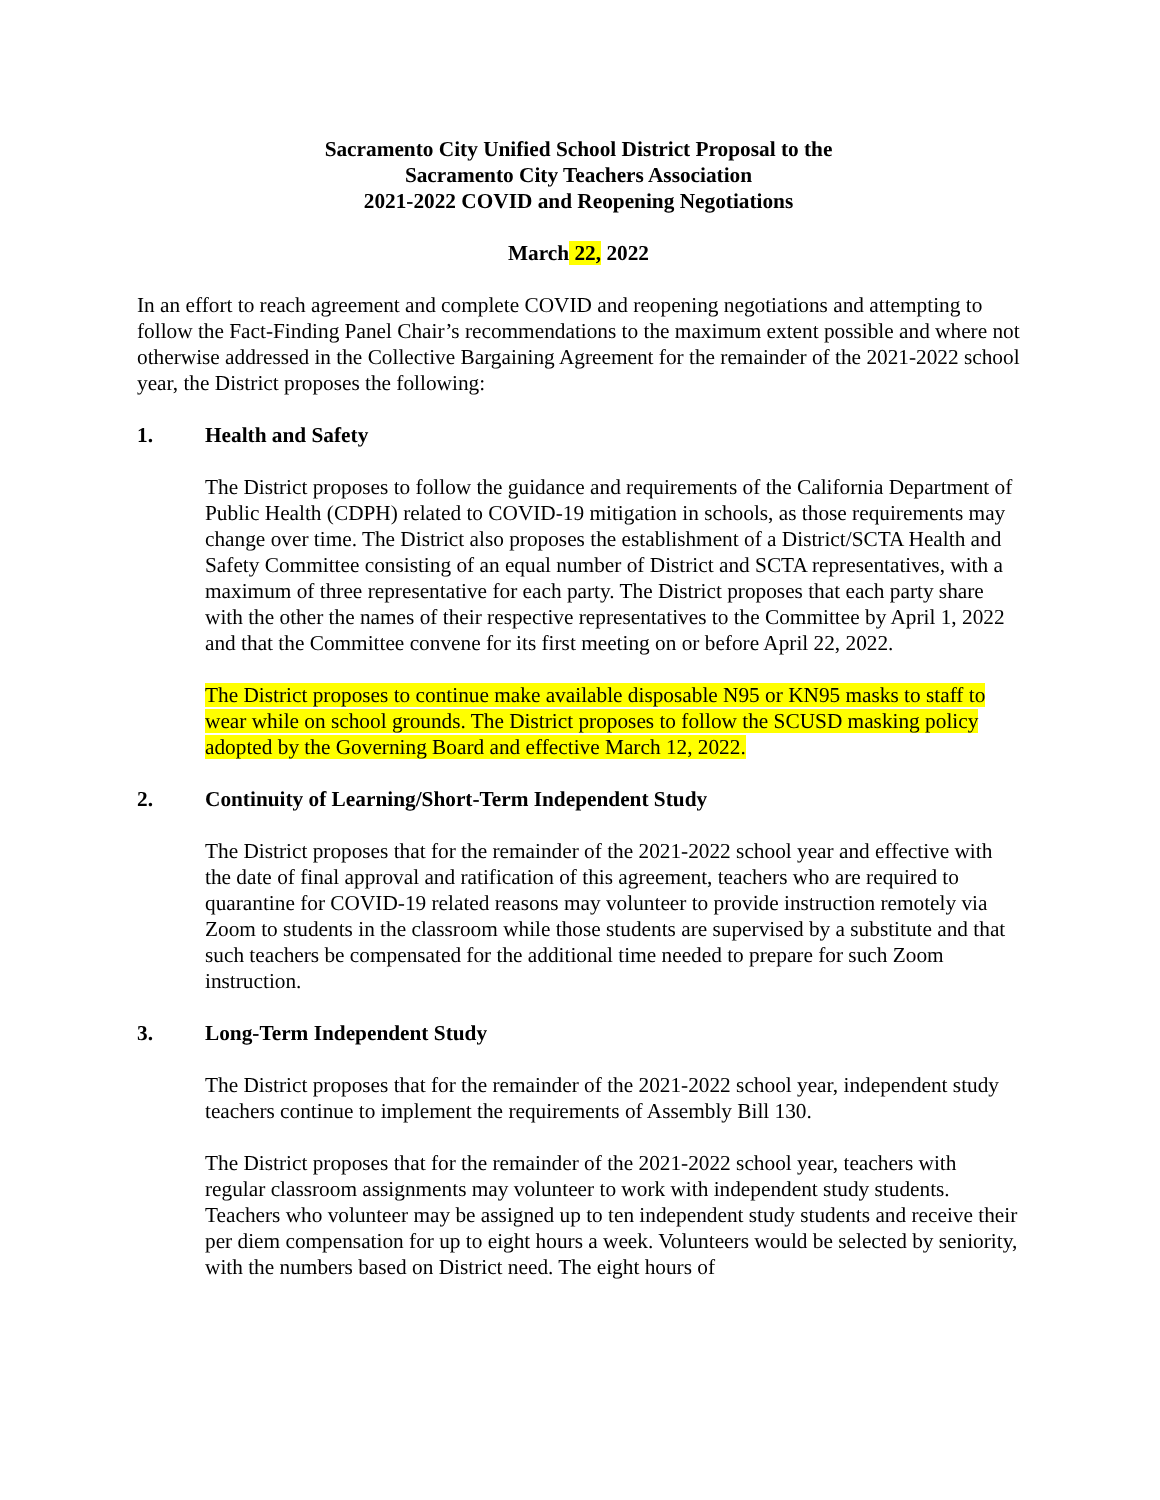Sacramento City Unified School District Proposal to the
Sacramento City Teachers Association
2021-2022 COVID and Reopening Negotiations
March 22, 2022
In an effort to reach agreement and complete COVID and reopening negotiations and attempting to follow the Fact-Finding Panel Chair’s recommendations to the maximum extent possible and where not otherwise addressed in the Collective Bargaining Agreement for the remainder of the 2021-2022 school year, the District proposes the following:
1. Health and Safety
The District proposes to follow the guidance and requirements of the California Department of Public Health (CDPH) related to COVID-19 mitigation in schools, as those requirements may change over time. The District also proposes the establishment of a District/SCTA Health and Safety Committee consisting of an equal number of District and SCTA representatives, with a maximum of three representative for each party. The District proposes that each party share with the other the names of their respective representatives to the Committee by April 1, 2022 and that the Committee convene for its first meeting on or before April 22, 2022.
The District proposes to continue make available disposable N95 or KN95 masks to staff to wear while on school grounds. The District proposes to follow the SCUSD masking policy adopted by the Governing Board and effective March 12, 2022.
2. Continuity of Learning/Short-Term Independent Study
The District proposes that for the remainder of the 2021-2022 school year and effective with the date of final approval and ratification of this agreement, teachers who are required to quarantine for COVID-19 related reasons may volunteer to provide instruction remotely via Zoom to students in the classroom while those students are supervised by a substitute and that such teachers be compensated for the additional time needed to prepare for such Zoom instruction.
3. Long-Term Independent Study
The District proposes that for the remainder of the 2021-2022 school year, independent study teachers continue to implement the requirements of Assembly Bill 130.
The District proposes that for the remainder of the 2021-2022 school year, teachers with regular classroom assignments may volunteer to work with independent study students. Teachers who volunteer may be assigned up to ten independent study students and receive their per diem compensation for up to eight hours a week. Volunteers would be selected by seniority, with the numbers based on District need. The eight hours of